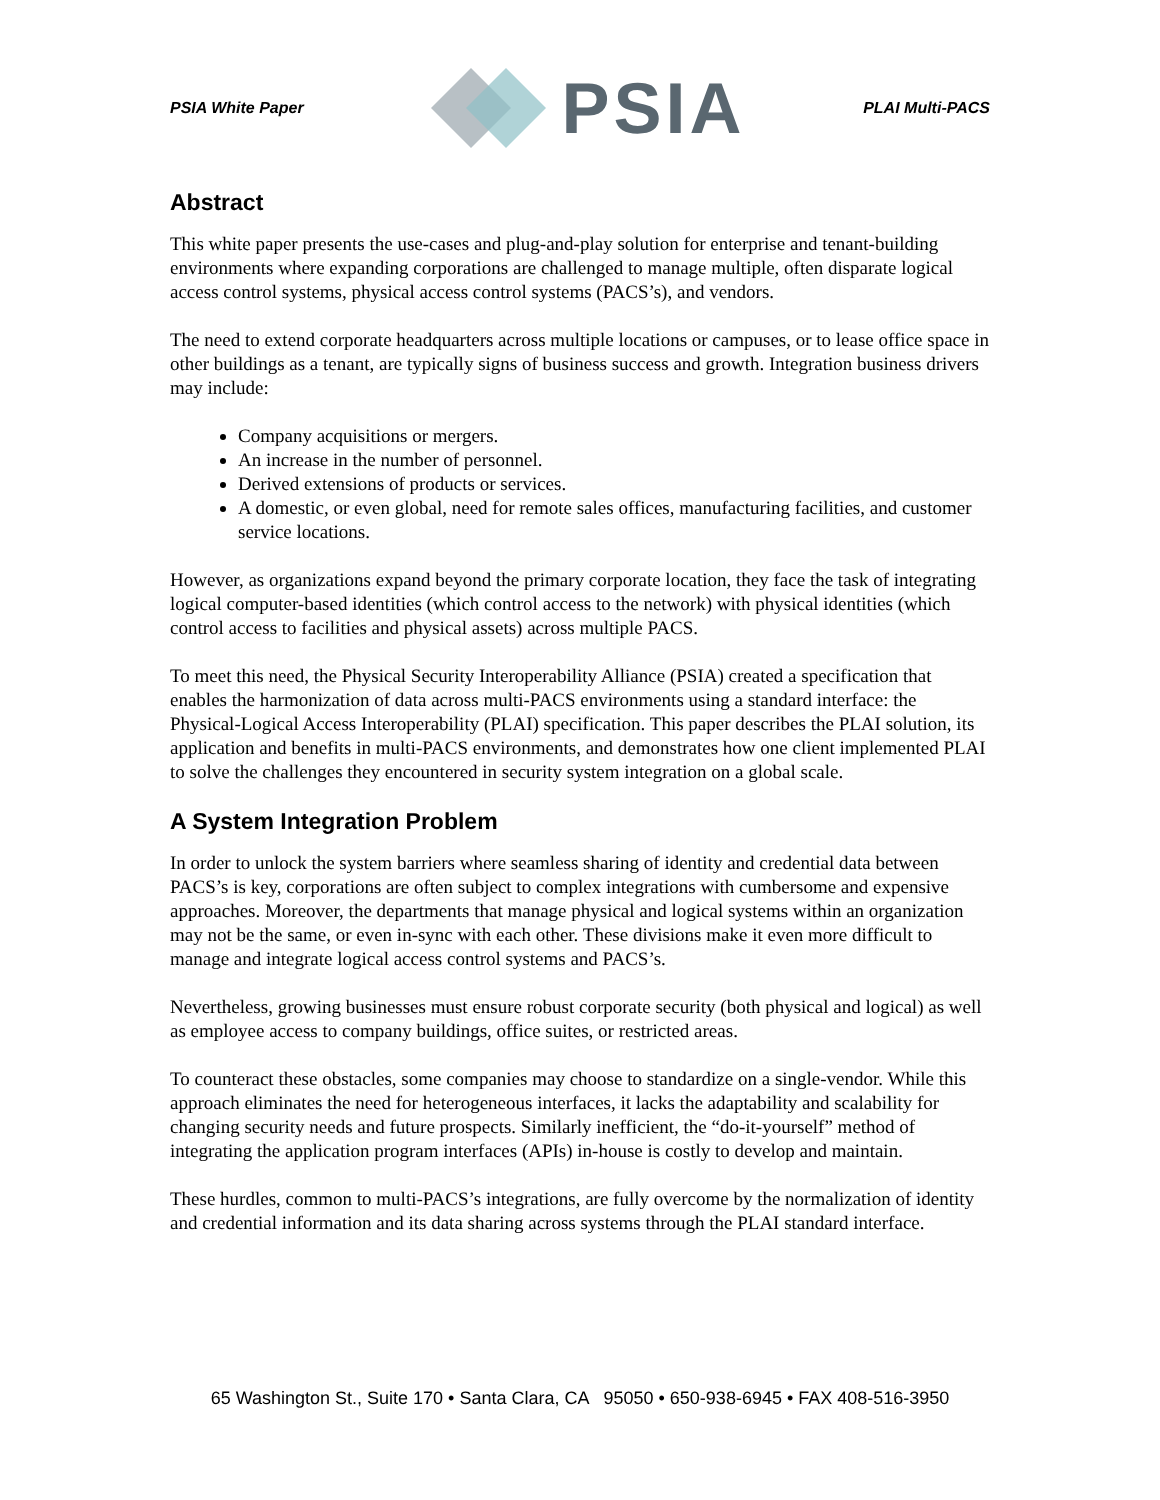PSIA White Paper PSIA PLAI Multi-PACS
Abstract
This white paper presents the use-cases and plug-and-play solution for enterprise and tenant-building environments where expanding corporations are challenged to manage multiple, often disparate logical access control systems, physical access control systems (PACS’s), and vendors.
The need to extend corporate headquarters across multiple locations or campuses, or to lease office space in other buildings as a tenant, are typically signs of business success and growth. Integration business drivers may include:
Company acquisitions or mergers.
An increase in the number of personnel.
Derived extensions of products or services.
A domestic, or even global, need for remote sales offices, manufacturing facilities, and customer service locations.
However, as organizations expand beyond the primary corporate location, they face the task of integrating logical computer-based identities (which control access to the network) with physical identities (which control access to facilities and physical assets) across multiple PACS.
To meet this need, the Physical Security Interoperability Alliance (PSIA) created a specification that enables the harmonization of data across multi-PACS environments using a standard interface: the Physical-Logical Access Interoperability (PLAI) specification. This paper describes the PLAI solution, its application and benefits in multi-PACS environments, and demonstrates how one client implemented PLAI to solve the challenges they encountered in security system integration on a global scale.
A System Integration Problem
In order to unlock the system barriers where seamless sharing of identity and credential data between PACS’s is key, corporations are often subject to complex integrations with cumbersome and expensive approaches. Moreover, the departments that manage physical and logical systems within an organization may not be the same, or even in-sync with each other. These divisions make it even more difficult to manage and integrate logical access control systems and PACS’s.
Nevertheless, growing businesses must ensure robust corporate security (both physical and logical) as well as employee access to company buildings, office suites, or restricted areas.
To counteract these obstacles, some companies may choose to standardize on a single-vendor. While this approach eliminates the need for heterogeneous interfaces, it lacks the adaptability and scalability for changing security needs and future prospects. Similarly inefficient, the “do-it-yourself” method of integrating the application program interfaces (APIs) in-house is costly to develop and maintain.
These hurdles, common to multi-PACS’s integrations, are fully overcome by the normalization of identity and credential information and its data sharing across systems through the PLAI standard interface.
65 Washington St., Suite 170 • Santa Clara, CA 95050 • 650-938-6945 • FAX 408-516-3950